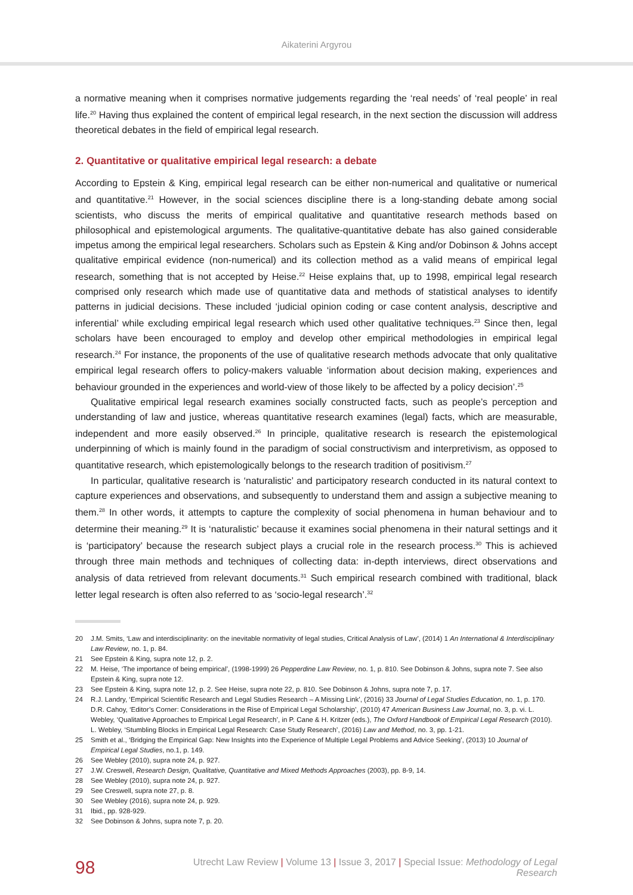Aikaterini Argyrou
a normative meaning when it comprises normative judgements regarding the ‘real needs’ of ‘real people’ in real life.<sup>20</sup> Having thus explained the content of empirical legal research, in the next section the discussion will address theoretical debates in the field of empirical legal research.
2. Quantitative or qualitative empirical legal research: a debate
According to Epstein & King, empirical legal research can be either non-numerical and qualitative or numerical and quantitative.<sup>21</sup> However, in the social sciences discipline there is a long-standing debate among social scientists, who discuss the merits of empirical qualitative and quantitative research methods based on philosophical and epistemological arguments. The qualitative-quantitative debate has also gained considerable impetus among the empirical legal researchers. Scholars such as Epstein & King and/or Dobinson & Johns accept qualitative empirical evidence (non-numerical) and its collection method as a valid means of empirical legal research, something that is not accepted by Heise.<sup>22</sup> Heise explains that, up to 1998, empirical legal research comprised only research which made use of quantitative data and methods of statistical analyses to identify patterns in judicial decisions. These included ‘judicial opinion coding or case content analysis, descriptive and inferential’ while excluding empirical legal research which used other qualitative techniques.<sup>23</sup> Since then, legal scholars have been encouraged to employ and develop other empirical methodologies in empirical legal research.<sup>24</sup> For instance, the proponents of the use of qualitative research methods advocate that only qualitative empirical legal research offers to policy-makers valuable ‘information about decision making, experiences and behaviour grounded in the experiences and world-view of those likely to be affected by a policy decision’.<sup>25</sup>
Qualitative empirical legal research examines socially constructed facts, such as people’s perception and understanding of law and justice, whereas quantitative research examines (legal) facts, which are measurable, independent and more easily observed.<sup>26</sup> In principle, qualitative research is research the epistemological underpinning of which is mainly found in the paradigm of social constructivism and interpretivism, as opposed to quantitative research, which epistemologically belongs to the research tradition of positivism.<sup>27</sup>
In particular, qualitative research is ‘naturalistic’ and participatory research conducted in its natural context to capture experiences and observations, and subsequently to understand them and assign a subjective meaning to them.<sup>28</sup> In other words, it attempts to capture the complexity of social phenomena in human behaviour and to determine their meaning.<sup>29</sup> It is ‘naturalistic’ because it examines social phenomena in their natural settings and it is ‘participatory’ because the research subject plays a crucial role in the research process.<sup>30</sup> This is achieved through three main methods and techniques of collecting data: in-depth interviews, direct observations and analysis of data retrieved from relevant documents.<sup>31</sup> Such empirical research combined with traditional, black letter legal research is often also referred to as ‘socio-legal research’.<sup>32</sup>
20 J.M. Smits, ‘Law and interdisciplinarity: on the inevitable normativity of legal studies, Critical Analysis of Law’, (2014) 1 An International & Interdisciplinary Law Review, no. 1, p. 84.
21 See Epstein & King, supra note 12, p. 2.
22 M. Heise, ‘The importance of being empirical’, (1998-1999) 26 Pepperdine Law Review, no. 1, p. 810. See Dobinson & Johns, supra note 7. See also Epstein & King, supra note 12.
23 See Epstein & King, supra note 12, p. 2. See Heise, supra note 22, p. 810. See Dobinson & Johns, supra note 7, p. 17.
24 R.J. Landry, ‘Empirical Scientific Research and Legal Studies Research – A Missing Link’, (2016) 33 Journal of Legal Studies Education, no. 1, p. 170. D.R. Cahoy, ‘Editor’s Corner: Considerations in the Rise of Empirical Legal Scholarship’, (2010) 47 American Business Law Journal, no. 3, p. vi. L. Webley, ‘Qualitative Approaches to Empirical Legal Research’, in P. Cane & H. Kritzer (eds.), The Oxford Handbook of Empirical Legal Research (2010). L. Webley, ‘Stumbling Blocks in Empirical Legal Research: Case Study Research’, (2016) Law and Method, no. 3, pp. 1-21.
25 Smith et al., ‘Bridging the Empirical Gap: New Insights into the Experience of Multiple Legal Problems and Advice Seeking’, (2013) 10 Journal of Empirical Legal Studies, no.1, p. 149.
26 See Webley (2010), supra note 24, p. 927.
27 J.W. Creswell, Research Design, Qualitative, Quantitative and Mixed Methods Approaches (2003), pp. 8-9, 14.
28 See Webley (2010), supra note 24, p. 927.
29 See Creswell, supra note 27, p. 8.
30 See Webley (2016), supra note 24, p. 929.
31 Ibid., pp. 928-929.
32 See Dobinson & Johns, supra note 7, p. 20.
98
Utrecht Law Review | Volume 13 | Issue 3, 2017 | Special Issue: Methodology of Legal Research